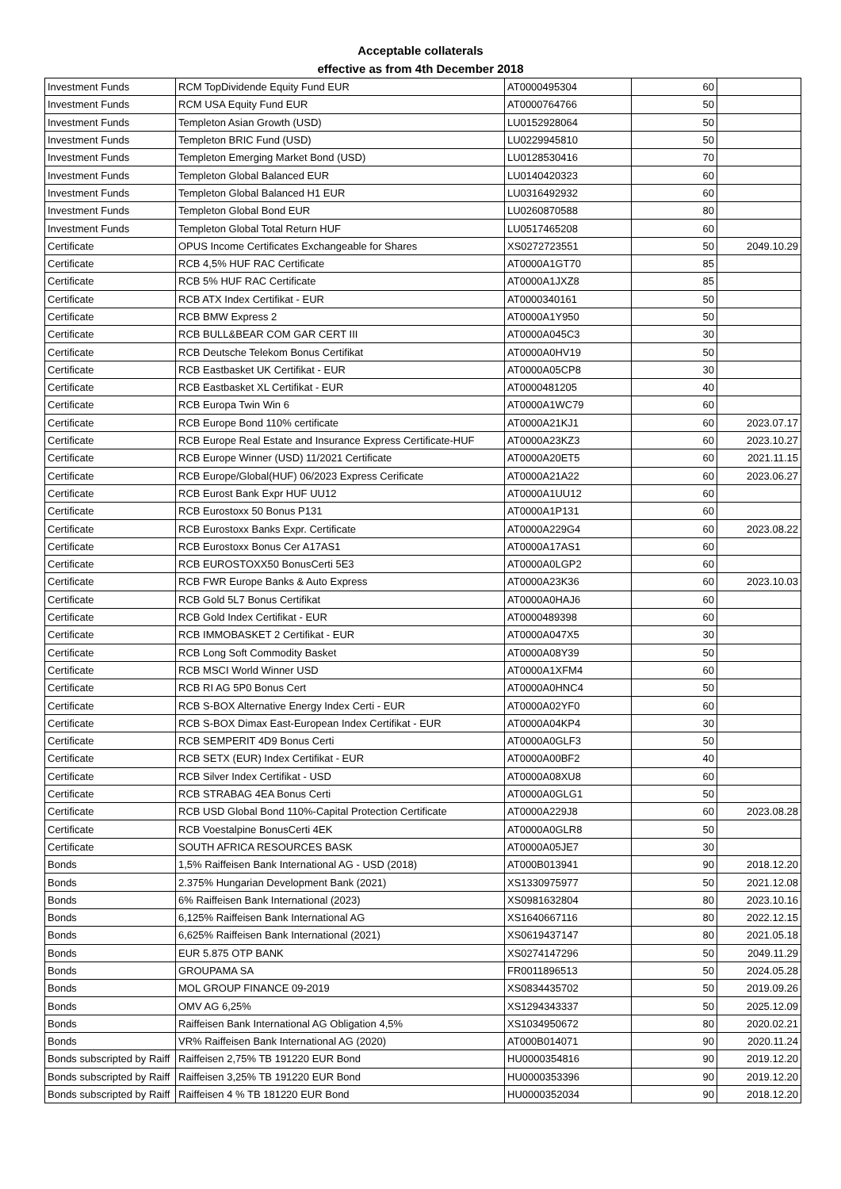Acceptable collaterals
effective as from 4th December 2018
| Investment Funds | RCM TopDividende Equity Fund EUR | AT0000495304 | 60 | |
| Investment Funds | RCM USA Equity Fund EUR | AT0000764766 | 50 | |
| Investment Funds | Templeton Asian Growth (USD) | LU0152928064 | 50 | |
| Investment Funds | Templeton BRIC Fund (USD) | LU0229945810 | 50 | |
| Investment Funds | Templeton Emerging Market Bond (USD) | LU0128530416 | 70 | |
| Investment Funds | Templeton Global Balanced EUR | LU0140420323 | 60 | |
| Investment Funds | Templeton Global Balanced H1 EUR | LU0316492932 | 60 | |
| Investment Funds | Templeton Global Bond EUR | LU0260870588 | 80 | |
| Investment Funds | Templeton Global Total Return HUF | LU0517465208 | 60 | |
| Certificate | OPUS Income Certificates Exchangeable for Shares | XS0272723551 | 50 | 2049.10.29 |
| Certificate | RCB 4,5% HUF RAC Certificate | AT0000A1GT70 | 85 | |
| Certificate | RCB 5% HUF RAC Certificate | AT0000A1JXZ8 | 85 | |
| Certificate | RCB ATX Index Certifikat - EUR | AT0000340161 | 50 | |
| Certificate | RCB BMW Express 2 | AT0000A1Y950 | 50 | |
| Certificate | RCB BULL&BEAR COM GAR CERT III | AT0000A045C3 | 30 | |
| Certificate | RCB Deutsche Telekom Bonus Certifikat | AT0000A0HV19 | 50 | |
| Certificate | RCB Eastbasket UK Certifikat - EUR | AT0000A05CP8 | 30 | |
| Certificate | RCB Eastbasket XL Certifikat - EUR | AT0000481205 | 40 | |
| Certificate | RCB Europa Twin Win 6 | AT0000A1WC79 | 60 | |
| Certificate | RCB Europe Bond 110% certificate | AT0000A21KJ1 | 60 | 2023.07.17 |
| Certificate | RCB Europe Real Estate and Insurance Express Certificate-HUF | AT0000A23KZ3 | 60 | 2023.10.27 |
| Certificate | RCB Europe Winner (USD) 11/2021 Certificate | AT0000A20ET5 | 60 | 2021.11.15 |
| Certificate | RCB Europe/Global(HUF) 06/2023 Express Cerificate | AT0000A21A22 | 60 | 2023.06.27 |
| Certificate | RCB Eurost Bank Expr HUF UU12 | AT0000A1UU12 | 60 | |
| Certificate | RCB Eurostoxx 50 Bonus P131 | AT0000A1P131 | 60 | |
| Certificate | RCB Eurostoxx Banks Expr. Certificate | AT0000A229G4 | 60 | 2023.08.22 |
| Certificate | RCB Eurostoxx Bonus Cer A17AS1 | AT0000A17AS1 | 60 | |
| Certificate | RCB EUROSTOXX50 BonusCerti 5E3 | AT0000A0LGP2 | 60 | |
| Certificate | RCB FWR Europe Banks & Auto Express | AT0000A23K36 | 60 | 2023.10.03 |
| Certificate | RCB Gold 5L7 Bonus Certifikat | AT0000A0HAJ6 | 60 | |
| Certificate | RCB Gold Index Certifikat - EUR | AT0000489398 | 60 | |
| Certificate | RCB IMMOBASKET 2 Certifikat - EUR | AT0000A047X5 | 30 | |
| Certificate | RCB Long Soft Commodity Basket | AT0000A08Y39 | 50 | |
| Certificate | RCB MSCI World Winner USD | AT0000A1XFM4 | 60 | |
| Certificate | RCB RI AG 5P0 Bonus Cert | AT0000A0HNC4 | 50 | |
| Certificate | RCB S-BOX Alternative Energy Index Certi - EUR | AT0000A02YF0 | 60 | |
| Certificate | RCB S-BOX Dimax East-European Index Certifikat - EUR | AT0000A04KP4 | 30 | |
| Certificate | RCB SEMPERIT 4D9 Bonus Certi | AT0000A0GLF3 | 50 | |
| Certificate | RCB SETX (EUR) Index Certifikat - EUR | AT0000A00BF2 | 40 | |
| Certificate | RCB Silver Index Certifikat - USD | AT0000A08XU8 | 60 | |
| Certificate | RCB STRABAG 4EA Bonus Certi | AT0000A0GLG1 | 50 | |
| Certificate | RCB USD Global Bond 110%-Capital Protection Certificate | AT0000A229J8 | 60 | 2023.08.28 |
| Certificate | RCB Voestalpine BonusCerti 4EK | AT0000A0GLR8 | 50 | |
| Certificate | SOUTH AFRICA RESOURCES BASK | AT0000A05JE7 | 30 | |
| Bonds | 1,5% Raiffeisen Bank International AG - USD (2018) | AT000B013941 | 90 | 2018.12.20 |
| Bonds | 2.375% Hungarian Development Bank (2021) | XS1330975977 | 50 | 2021.12.08 |
| Bonds | 6% Raiffeisen Bank International (2023) | XS0981632804 | 80 | 2023.10.16 |
| Bonds | 6,125% Raiffeisen Bank International AG | XS1640667116 | 80 | 2022.12.15 |
| Bonds | 6,625% Raiffeisen Bank International (2021) | XS0619437147 | 80 | 2021.05.18 |
| Bonds | EUR 5.875 OTP BANK | XS0274147296 | 50 | 2049.11.29 |
| Bonds | GROUPAMA SA | FR0011896513 | 50 | 2024.05.28 |
| Bonds | MOL GROUP FINANCE 09-2019 | XS0834435702 | 50 | 2019.09.26 |
| Bonds | OMV AG 6,25% | XS1294343337 | 50 | 2025.12.09 |
| Bonds | Raiffeisen Bank International AG Obligation 4,5% | XS1034950672 | 80 | 2020.02.21 |
| Bonds | VR% Raiffeisen Bank International AG (2020) | AT000B014071 | 90 | 2020.11.24 |
| Bonds subscripted by Raiff | Raiffeisen 2,75% TB 191220 EUR Bond | HU0000354816 | 90 | 2019.12.20 |
| Bonds subscripted by Raiff | Raiffeisen 3,25% TB 191220 EUR Bond | HU0000353396 | 90 | 2019.12.20 |
| Bonds subscripted by Raiff | Raiffeisen 4 % TB 181220 EUR Bond | HU0000352034 | 90 | 2018.12.20 |